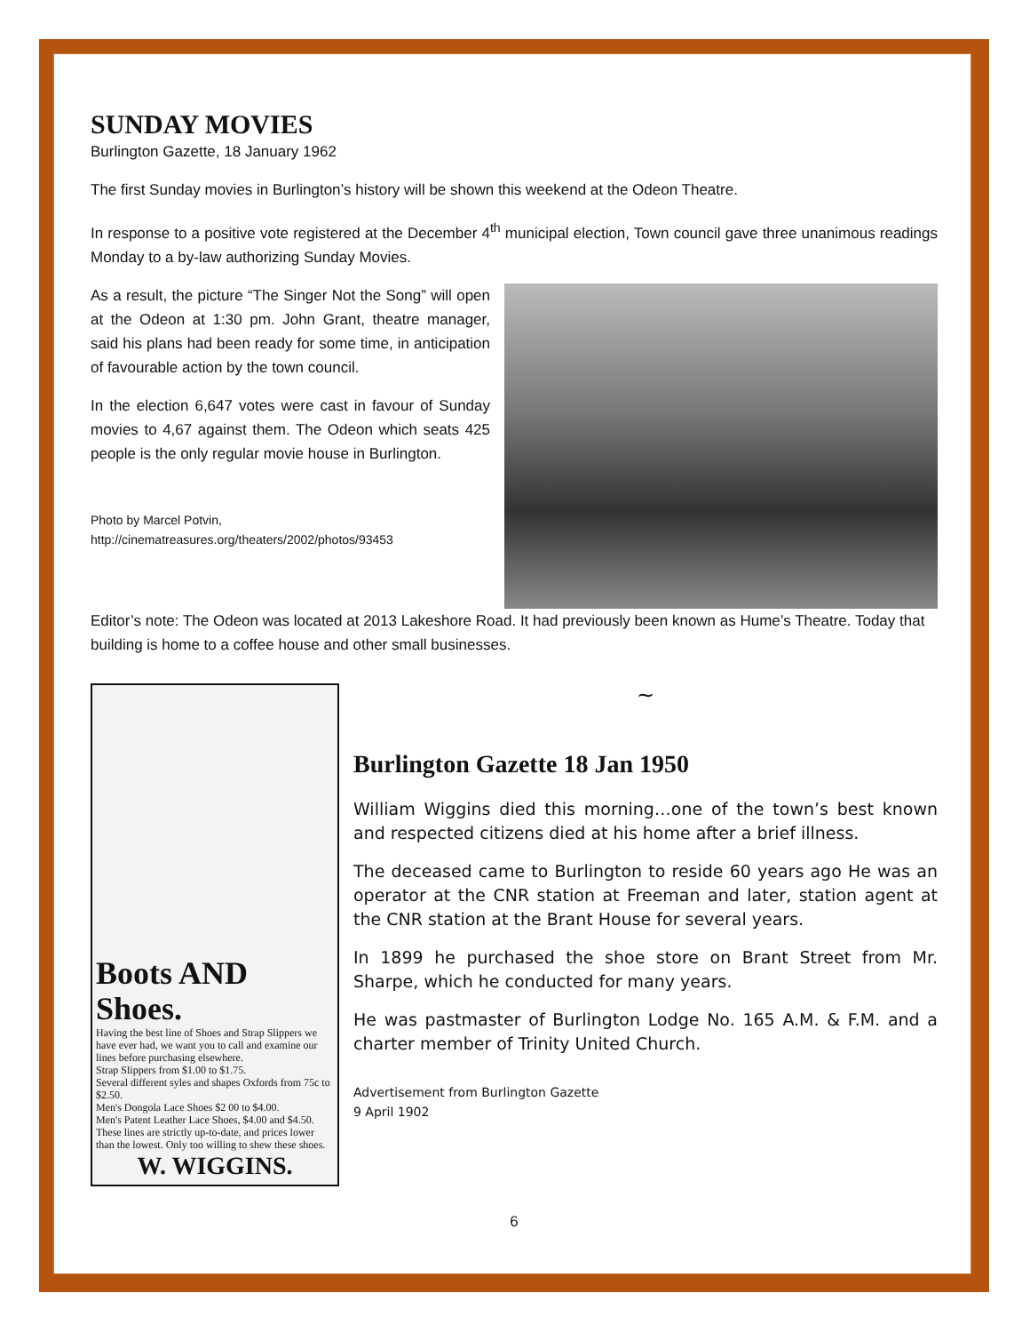SUNDAY MOVIES
Burlington Gazette, 18 January 1962
The first Sunday movies in Burlington’s history will be shown this weekend at the Odeon Theatre.
In response to a positive vote registered at the December 4<sup>th</sup> municipal election, Town council gave three unanimous readings Monday to a by-law authorizing Sunday Movies.
As a result, the picture “The Singer Not the Song” will open at the Odeon at 1:30 pm. John Grant, theatre manager, said his plans had been ready for some time, in anticipation of favourable action by the town council.
In the election 6,647 votes were cast in favour of Sunday movies to 4,67 against them. The Odeon which seats 425 people is the only regular movie house in Burlington.
Photo by Marcel Potvin,
http://cinematreasures.org/theaters/2002/photos/93453
Editor’s note: The Odeon was located at 2013 Lakeshore Road. It had previously been known as Hume’s Theatre. Today that building is home to a coffee house and other small businesses.
Boots AND Shoes.
Having the best line of Shoes and Strap Slippers we have ever had, we want you to call and examine our lines before purchasing elsewhere.
Strap Slippers from $1.00 to $1.75.
Several different syles and shapes Oxfords from 75c to $2.50.
Men's Dongola Lace Shoes $2 00 to $4.00.
Men's Patent Leather Lace Shoes, $4.00 and $4.50.
These lines are strictly up-to-date, and prices lower than the lowest. Only too willing to shew these shoes.
W. WIGGINS.
~
Burlington Gazette 18 Jan 1950
William Wiggins died this morning…one of the town’s best known and respected citizens died at his home after a brief illness.
The deceased came to Burlington to reside 60 years ago He was an operator at the CNR station at Freeman and later, station agent at the CNR station at the Brant House for several years.
In 1899 he purchased the shoe store on Brant Street from Mr. Sharpe, which he conducted for many years.
He was pastmaster of Burlington Lodge No. 165 A.M. & F.M. and a charter member of Trinity United Church.
Advertisement from Burlington Gazette
9 April 1902
6